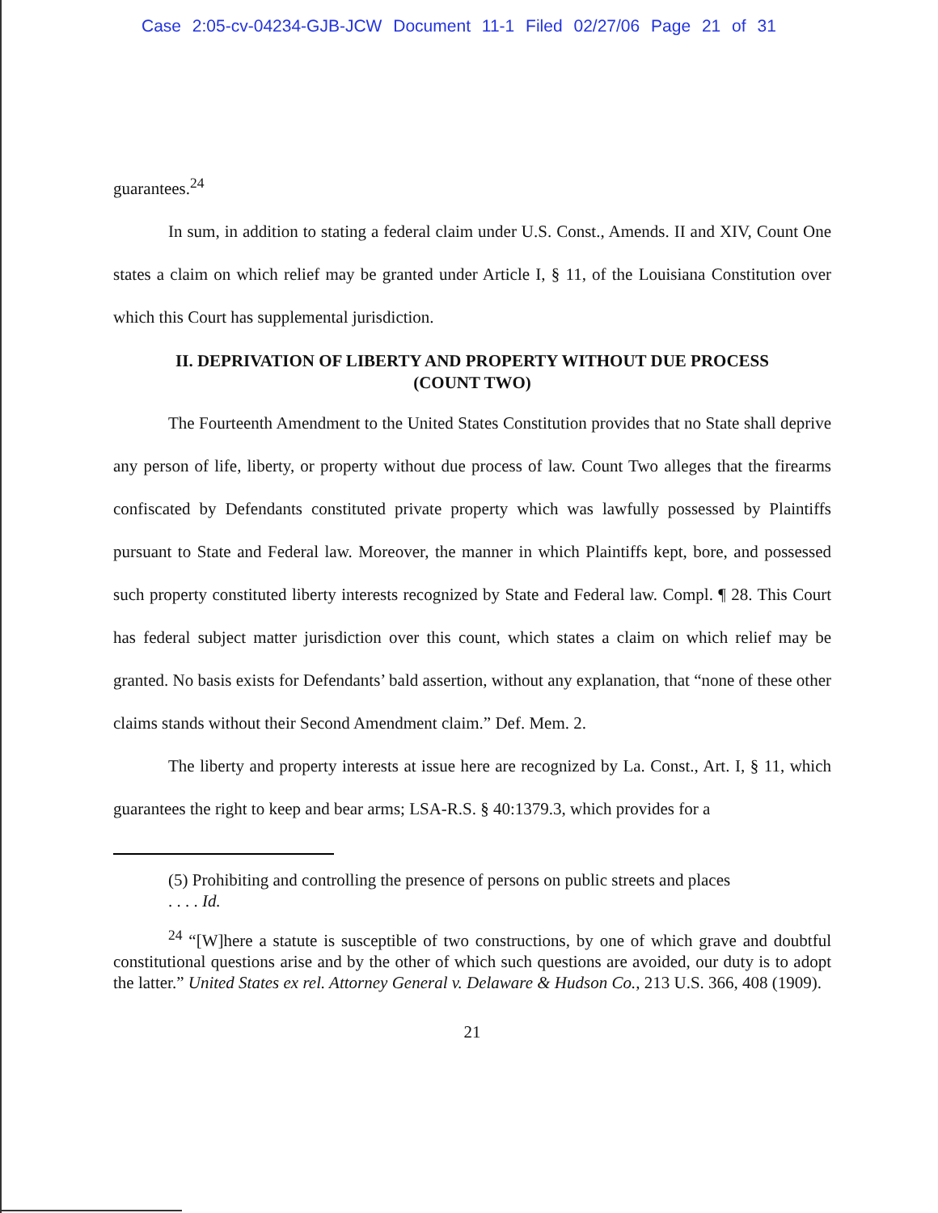Case 2:05-cv-04234-GJB-JCW Document 11-1 Filed 02/27/06 Page 21 of 31
guarantees.<sup>24</sup>
In sum, in addition to stating a federal claim under U.S. Const., Amends. II and XIV, Count One states a claim on which relief may be granted under Article I, § 11, of the Louisiana Constitution over which this Court has supplemental jurisdiction.
II. DEPRIVATION OF LIBERTY AND PROPERTY WITHOUT DUE PROCESS
(COUNT TWO)
The Fourteenth Amendment to the United States Constitution provides that no State shall deprive any person of life, liberty, or property without due process of law. Count Two alleges that the firearms confiscated by Defendants constituted private property which was lawfully possessed by Plaintiffs pursuant to State and Federal law. Moreover, the manner in which Plaintiffs kept, bore, and possessed such property constituted liberty interests recognized by State and Federal law. Compl. ¶ 28. This Court has federal subject matter jurisdiction over this count, which states a claim on which relief may be granted. No basis exists for Defendants’ bald assertion, without any explanation, that “none of these other claims stands without their Second Amendment claim.” Def. Mem. 2.
The liberty and property interests at issue here are recognized by La. Const., Art. I, § 11, which guarantees the right to keep and bear arms; LSA-R.S. § 40:1379.3, which provides for a
(5) Prohibiting and controlling the presence of persons on public streets and places
. . . . Id.
<sup>24</sup> “[W]here a statute is susceptible of two constructions, by one of which grave and doubtful constitutional questions arise and by the other of which such questions are avoided, our duty is to adopt the latter.” United States ex rel. Attorney General v. Delaware & Hudson Co., 213 U.S. 366, 408 (1909).
21